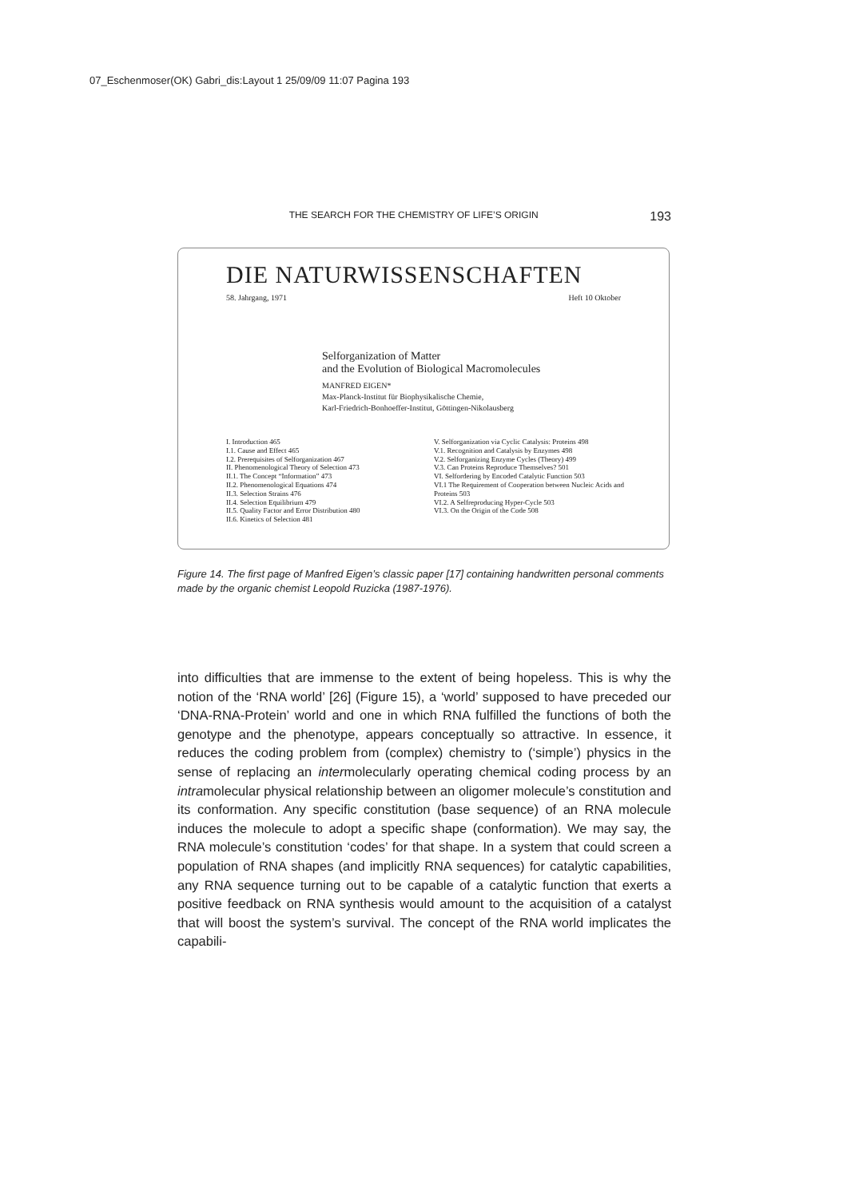07_Eschenmoser(OK) Gabri_dis:Layout 1 25/09/09 11:07 Pagina 193
THE SEARCH FOR THE CHEMISTRY OF LIFE’S ORIGIN 193
DIE NATURWISSENSCHAFTEN
58. Jahrgang, 1971 Heft 10 Oktober
Selforganization of Matter
and the Evolution of Biological Macromolecules
MANFRED EIGEN*
Max-Planck-Institut für Biophysikalische Chemie,
Karl-Friedrich-Bonhoeffer-Institut, Göttingen-Nikolausberg
I. Introduction 465
I.1. Cause and Effect 465
I.2. Prerequisites of Selforganization 467
II. Phenomenological Theory of Selection 473
II.1. The Concept “Information” 473
II.2. Phenomenological Equations 474
II.3. Selection Strains 476
II.4. Selection Equilibrium 479
II.5. Quality Factor and Error Distribution 480
II.6. Kinetics of Selection 481
V. Selforganization via Cyclic Catalysis: Proteins 498
V.1. Recognition and Catalysis by Enzymes 498
V.2. Selforganizing Enzyme Cycles (Theory) 499
V.3. Can Proteins Reproduce Themselves? 501
VI. Selfordering by Encoded Catalytic Function 503
VI.1 The Requirement of Cooperation between Nucleic Acids and Proteins 503
VI.2. A Selfreproducing Hyper-Cycle 503
VI.3. On the Origin of the Code 508
Figure 14. The first page of Manfred Eigen’s classic paper [17] containing handwritten personal comments made by the organic chemist Leopold Ruzicka (1987-1976).
into difficulties that are immense to the extent of being hopeless. This is why the notion of the ‘RNA world’ [26] (Figure 15), a ‘world’ supposed to have preceded our ‘DNA-RNA-Protein’ world and one in which RNA fulfilled the functions of both the genotype and the phenotype, appears conceptually so attractive. In essence, it reduces the coding problem from (complex) chemistry to (‘simple’) physics in the sense of replacing an intermolecularly operating chemical coding process by an intramolecular physical relationship between an oligomer molecule’s constitution and its conformation. Any specific constitution (base sequence) of an RNA molecule induces the molecule to adopt a specific shape (conformation). We may say, the RNA molecule’s constitution ‘codes’ for that shape. In a system that could screen a population of RNA shapes (and implicitly RNA sequences) for catalytic capabilities, any RNA sequence turning out to be capable of a catalytic function that exerts a positive feedback on RNA synthesis would amount to the acquisition of a catalyst that will boost the system’s survival. The concept of the RNA world implicates the capabili-